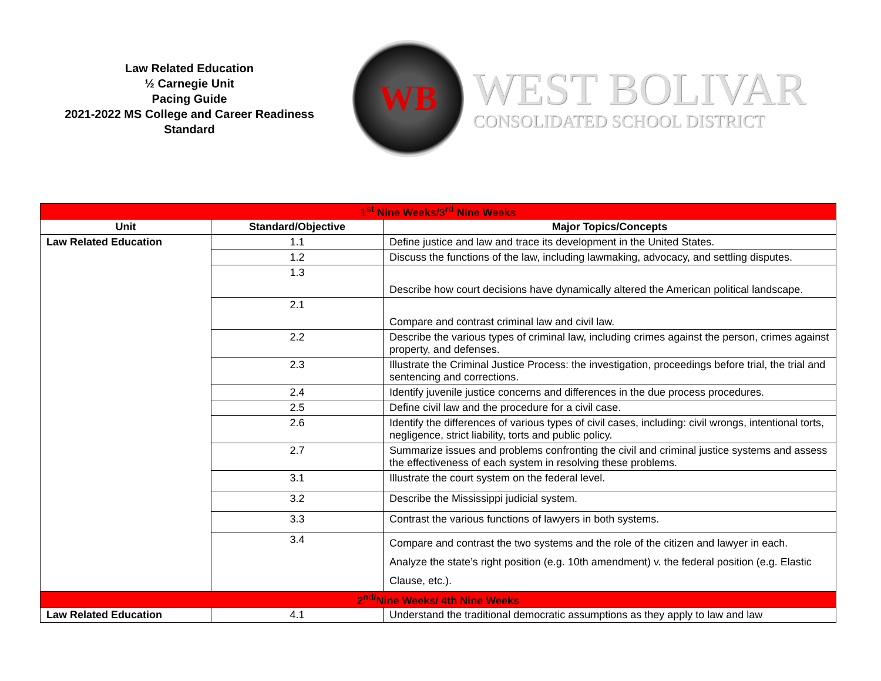Law Related Education
½ Carnegie Unit
Pacing Guide
2021-2022 MS College and Career Readiness Standard
WB
WEST BOLIVAR
CONSOLIDATED SCHOOL DISTRICT
| 1<sup>st</sup> Nine Weeks/3<sup>rd</sup> Nine Weeks | | |
| Unit | Standard/Objective | Major Topics/Concepts |
| Law Related Education | 1.1 | Define justice and law and trace its development in the United States. |
| | 1.2 | Discuss the functions of the law, including lawmaking, advocacy, and settling disputes. |
| | 1.3 | Describe how court decisions have dynamically altered the American political landscape. |
| | 2.1 | Compare and contrast criminal law and civil law. |
| | 2.2 | Describe the various types of criminal law, including crimes against the person, crimes against property, and defenses. |
| | 2.3 | Illustrate the Criminal Justice Process: the investigation, proceedings before trial, the trial and sentencing and corrections. |
| | 2.4 | Identify juvenile justice concerns and differences in the due process procedures. |
| | 2.5 | Define civil law and the procedure for a civil case. |
| | 2.6 | Identify the differences of various types of civil cases, including: civil wrongs, intentional torts, negligence, strict liability, torts and public policy. |
| | 2.7 | Summarize issues and problems confronting the civil and criminal justice systems and assess the effectiveness of each system in resolving these problems. |
| | 3.1 | Illustrate the court system on the federal level. |
| | 3.2 | Describe the Mississippi judicial system. |
| | 3.3 | Contrast the various functions of lawyers in both systems. |
| | 3.4 | Compare and contrast the two systems and the role of the citizen and lawyer in each. Analyze the state’s right position (e.g. 10th amendment) v. the federal position (e.g. Elastic Clause, etc.). |
| 2<sup>nd/</sup>Nine Weeks/ 4th Nine Weeks | | |
| Law Related Education | 4.1 | Understand the traditional democratic assumptions as they apply to law and law |